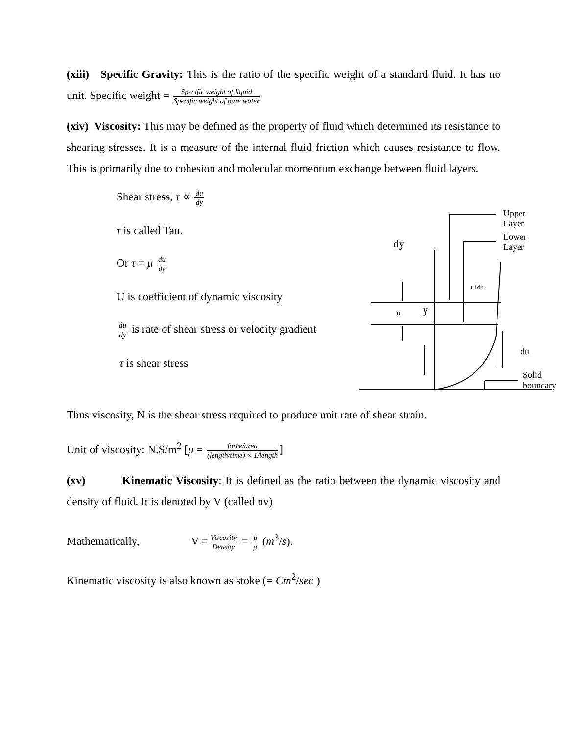(xiii) Specific Gravity: This is the ratio of the specific weight of a standard fluid. It has no unit. Specific weight = Specific weight of liquid Specific weight of pure water
(xiv) Viscosity: This may be defined as the property of fluid which determined its resistance to shearing stresses. It is a measure of the internal fluid friction which causes resistance to flow. This is primarily due to cohesion and molecular momentum exchange between fluid layers.
Shear stress, τ ∝ du dy
τ is called Tau.
Or τ = μ du dy
U is coefficient of dynamic viscosity
du dy is rate of shear stress or velocity gradient
τ is shear stress
Upper Layer
Lower Layer
dy
u+du
y u
du
Solid boundary
Thus viscosity, N is the shear stress required to produce unit rate of shear strain.
Unit of viscosity: N.S/m<sup>2</sup> [μ = force/area (length/time) × 1/length]
(xv) Kinematic Viscosity: It is defined as the ratio between the dynamic viscosity and density of fluid. It is denoted by V (called nv)
Mathematically, V = Viscosity Density = μ ρ (m<sup>3</sup>/s).
Kinematic viscosity is also known as stoke (= Cm<sup>2</sup>/sec )